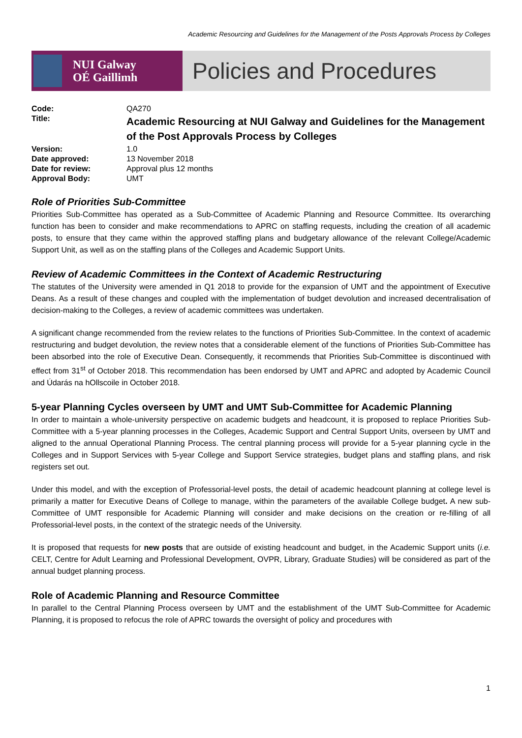Academic Resourcing and Guidelines for the Management of the Posts Approvals Process by Colleges
NUI Galway
OÉ Gaillimh
Policies and Procedures
| Code: | QA270 |
| Title: | Academic Resourcing at NUI Galway and Guidelines for the Management of the Post Approvals Process by Colleges |
| Version: | 1.0 |
| Date approved: | 13 November 2018 |
| Date for review: | Approval plus 12 months |
| Approval Body: | UMT |
Role of Priorities Sub-Committee
Priorities Sub-Committee has operated as a Sub-Committee of Academic Planning and Resource Committee. Its overarching function has been to consider and make recommendations to APRC on staffing requests, including the creation of all academic posts, to ensure that they came within the approved staffing plans and budgetary allowance of the relevant College/Academic Support Unit, as well as on the staffing plans of the Colleges and Academic Support Units.
Review of Academic Committees in the Context of Academic Restructuring
The statutes of the University were amended in Q1 2018 to provide for the expansion of UMT and the appointment of Executive Deans. As a result of these changes and coupled with the implementation of budget devolution and increased decentralisation of decision-making to the Colleges, a review of academic committees was undertaken.
A significant change recommended from the review relates to the functions of Priorities Sub-Committee. In the context of academic restructuring and budget devolution, the review notes that a considerable element of the functions of Priorities Sub-Committee has been absorbed into the role of Executive Dean. Consequently, it recommends that Priorities Sub-Committee is discontinued with effect from 31<sup>st</sup> of October 2018. This recommendation has been endorsed by UMT and APRC and adopted by Academic Council and Údarás na hOllscoile in October 2018.
5-year Planning Cycles overseen by UMT and UMT Sub-Committee for Academic Planning
In order to maintain a whole-university perspective on academic budgets and headcount, it is proposed to replace Priorities Sub-Committee with a 5-year planning processes in the Colleges, Academic Support and Central Support Units, overseen by UMT and aligned to the annual Operational Planning Process. The central planning process will provide for a 5-year planning cycle in the Colleges and in Support Services with 5-year College and Support Service strategies, budget plans and staffing plans, and risk registers set out.
Under this model, and with the exception of Professorial-level posts, the detail of academic headcount planning at college level is primarily a matter for Executive Deans of College to manage, within the parameters of the available College budget. A new sub-Committee of UMT responsible for Academic Planning will consider and make decisions on the creation or re-filling of all Professorial-level posts, in the context of the strategic needs of the University.
It is proposed that requests for new posts that are outside of existing headcount and budget, in the Academic Support units (i.e. CELT, Centre for Adult Learning and Professional Development, OVPR, Library, Graduate Studies) will be considered as part of the annual budget planning process.
Role of Academic Planning and Resource Committee
In parallel to the Central Planning Process overseen by UMT and the establishment of the UMT Sub-Committee for Academic Planning, it is proposed to refocus the role of APRC towards the oversight of policy and procedures with
1